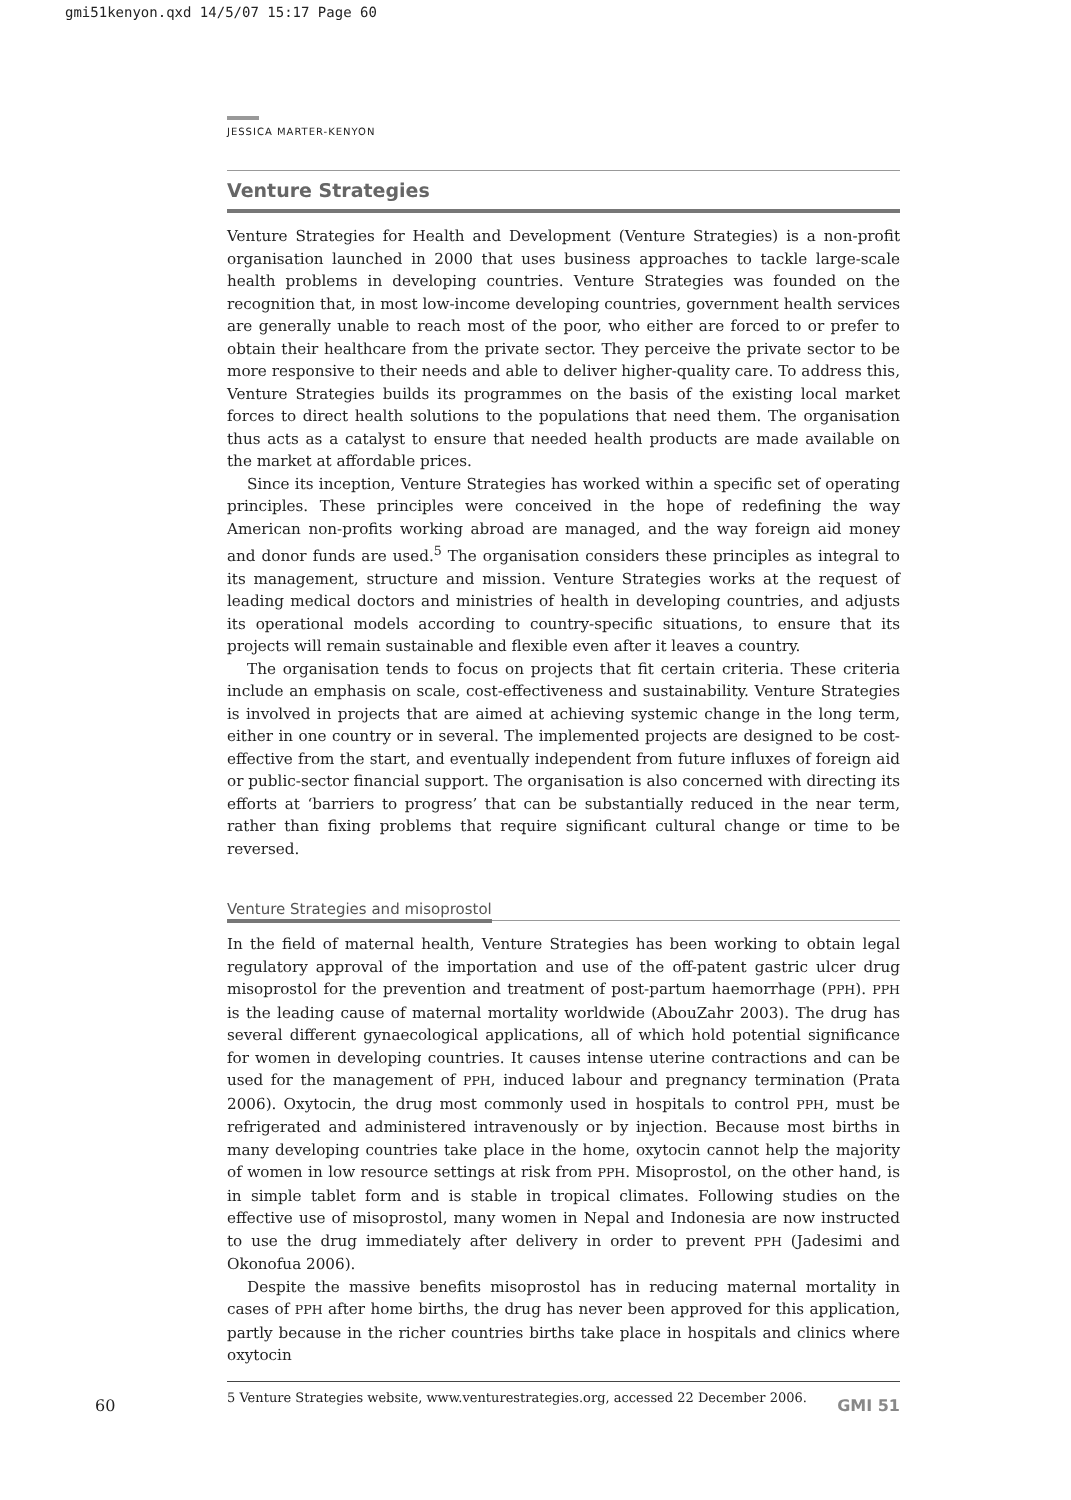gmi51kenyon.qxd 14/5/07 15:17 Page 60
JESSICA MARTER-KENYON
Venture Strategies
Venture Strategies for Health and Development (Venture Strategies) is a non-profit organisation launched in 2000 that uses business approaches to tackle large-scale health problems in developing countries. Venture Strategies was founded on the recognition that, in most low-income developing countries, government health services are generally unable to reach most of the poor, who either are forced to or prefer to obtain their healthcare from the private sector. They perceive the private sector to be more responsive to their needs and able to deliver higher-quality care. To address this, Venture Strategies builds its programmes on the basis of the existing local market forces to direct health solutions to the populations that need them. The organisation thus acts as a catalyst to ensure that needed health products are made available on the market at affordable prices.
Since its inception, Venture Strategies has worked within a specific set of operating principles. These principles were conceived in the hope of redefining the way American non-profits working abroad are managed, and the way foreign aid money and donor funds are used.<sup>5</sup> The organisation considers these principles as integral to its management, structure and mission. Venture Strategies works at the request of leading medical doctors and ministries of health in developing countries, and adjusts its operational models according to country-specific situations, to ensure that its projects will remain sustainable and flexible even after it leaves a country.
The organisation tends to focus on projects that fit certain criteria. These criteria include an emphasis on scale, cost-effectiveness and sustainability. Venture Strategies is involved in projects that are aimed at achieving systemic change in the long term, either in one country or in several. The implemented projects are designed to be cost-effective from the start, and eventually independent from future influxes of foreign aid or public-sector financial support. The organisation is also concerned with directing its efforts at ‘barriers to progress’ that can be substantially reduced in the near term, rather than fixing problems that require significant cultural change or time to be reversed.
Venture Strategies and misoprostol
In the field of maternal health, Venture Strategies has been working to obtain legal regulatory approval of the importation and use of the off-patent gastric ulcer drug misoprostol for the prevention and treatment of post-partum haemorrhage (PPH). PPH is the leading cause of maternal mortality worldwide (AbouZahr 2003). The drug has several different gynaecological applications, all of which hold potential significance for women in developing countries. It causes intense uterine contractions and can be used for the management of PPH, induced labour and pregnancy termination (Prata 2006). Oxytocin, the drug most commonly used in hospitals to control PPH, must be refrigerated and administered intravenously or by injection. Because most births in many developing countries take place in the home, oxytocin cannot help the majority of women in low resource settings at risk from PPH. Misoprostol, on the other hand, is in simple tablet form and is stable in tropical climates. Following studies on the effective use of misoprostol, many women in Nepal and Indonesia are now instructed to use the drug immediately after delivery in order to prevent PPH (Jadesimi and Okonofua 2006).
Despite the massive benefits misoprostol has in reducing maternal mortality in cases of PPH after home births, the drug has never been approved for this application, partly because in the richer countries births take place in hospitals and clinics where oxytocin
5 Venture Strategies website, www.venturestrategies.org, accessed 22 December 2006.
60 GMI 51